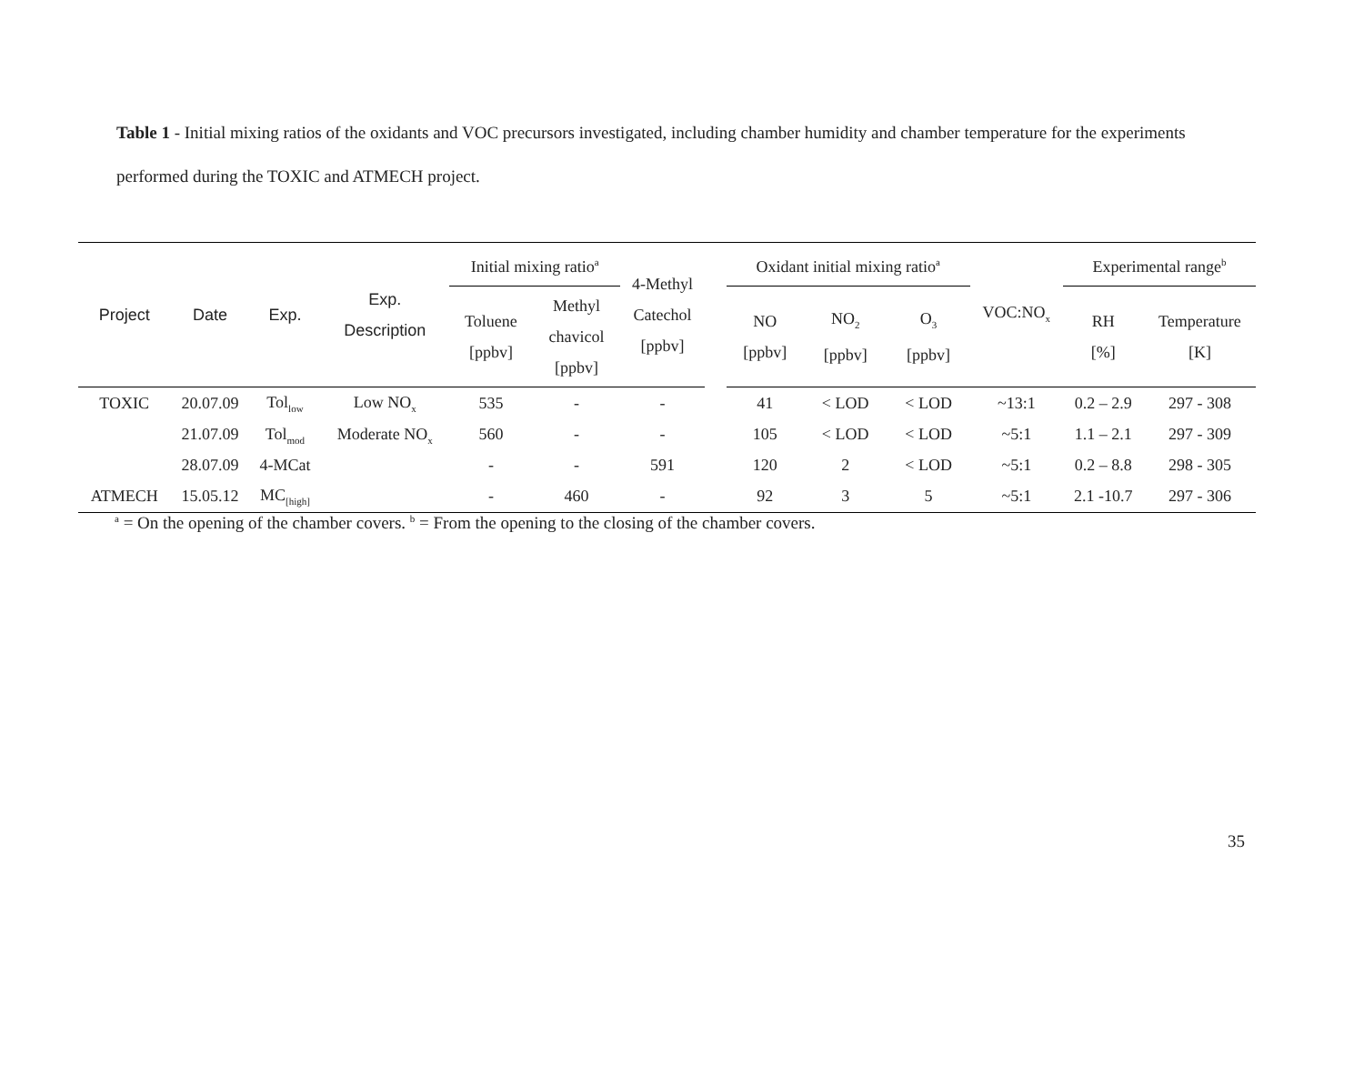Table 1 - Initial mixing ratios of the oxidants and VOC precursors investigated, including chamber humidity and chamber temperature for the experiments performed during the TOXIC and ATMECH project.
| Project | Date | Exp. | Exp. Description | Initial mixing ratio<sup>a</sup> | | 4-Methyl Catechol [ppbv] | | Oxidant initial mixing ratio<sup>a</sup> | | | VOC:NO<sub>x</sub> | Experimental range<sup>b</sup> | |
| --- | --- | --- | --- | --- | --- | --- | --- | --- | --- | --- | --- | --- | --- |
| | | | | Toluene [ppbv] | Methyl chavicol [ppbv] | | | NO [ppbv] | NO<sub>2</sub> [ppbv] | O<sub>3</sub> [ppbv] | | RH [%] | Temperature [K] |
| TOXIC | 20.07.09 | Tol<sub>low</sub> | Low NO<sub>x</sub> | 535 | - | - | | 41 | < LOD | < LOD | ~13:1 | 0.2 – 2.9 | 297 - 308 |
| | 21.07.09 | Tol<sub>mod</sub> | Moderate NO<sub>x</sub> | 560 | - | - | | 105 | < LOD | < LOD | ~5:1 | 1.1 – 2.1 | 297 - 309 |
| | 28.07.09 | 4-MCat | | - | - | 591 | | 120 | 2 | < LOD | ~5:1 | 0.2 – 8.8 | 298 - 305 |
| ATMECH | 15.05.12 | MC<sub>[high]</sub> | | - | 460 | - | | 92 | 3 | 5 | ~5:1 | 2.1 -10.7 | 297 - 306 |
<sup>a</sup> = On the opening of the chamber covers. <sup>b</sup> = From the opening to the closing of the chamber covers.
35